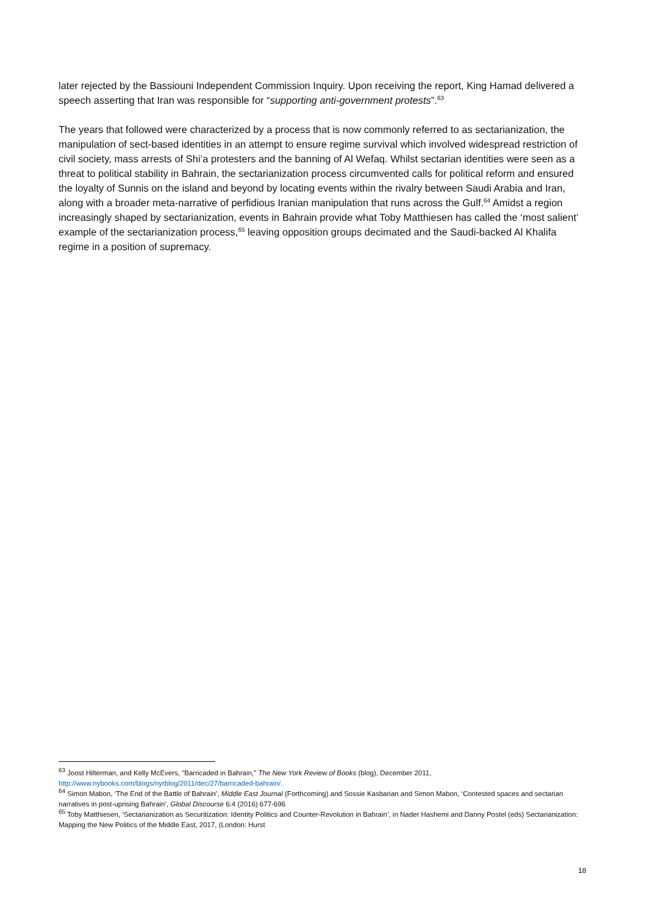later rejected by the Bassiouni Independent Commission Inquiry. Upon receiving the report, King Hamad delivered a speech asserting that Iran was responsible for “supporting anti-government protests”.<sup>63</sup>
The years that followed were characterized by a process that is now commonly referred to as sectarianization, the manipulation of sect-based identities in an attempt to ensure regime survival which involved widespread restriction of civil society, mass arrests of Shi’a protesters and the banning of Al Wefaq. Whilst sectarian identities were seen as a threat to political stability in Bahrain, the sectarianization process circumvented calls for political reform and ensured the loyalty of Sunnis on the island and beyond by locating events within the rivalry between Saudi Arabia and Iran, along with a broader meta-narrative of perfidious Iranian manipulation that runs across the Gulf.<sup>64</sup> Amidst a region increasingly shaped by sectarianization, events in Bahrain provide what Toby Matthiesen has called the ‘most salient’ example of the sectarianization process,<sup>65</sup> leaving opposition groups decimated and the Saudi-backed Al Khalifa regime in a position of supremacy.
<sup>63</sup> Joost Hilterman, and Kelly McEvers, "Barricaded in Bahrain," The New York Review of Books (blog), December 2011, http://www.nybooks.com/blogs/nyrblog/2011/dec/27/barricaded-bahrain/.
<sup>64</sup> Simon Mabon, ‘The End of the Battle of Bahrain’, Middle East Journal (Forthcoming) and Sossie Kasbarian and Simon Mabon, ‘Contested spaces and sectarian narratives in post-uprising Bahrain’, Global Discourse 6:4 (2016) 677-696
<sup>65</sup> Toby Matthiesen, ‘Sectarianization as Securitization: Identity Politics and Counter-Revolution in Bahrain’, in Nader Hashemi and Danny Postel (eds) Sectarianization: Mapping the New Politics of the Middle East, 2017, (London: Hurst
18